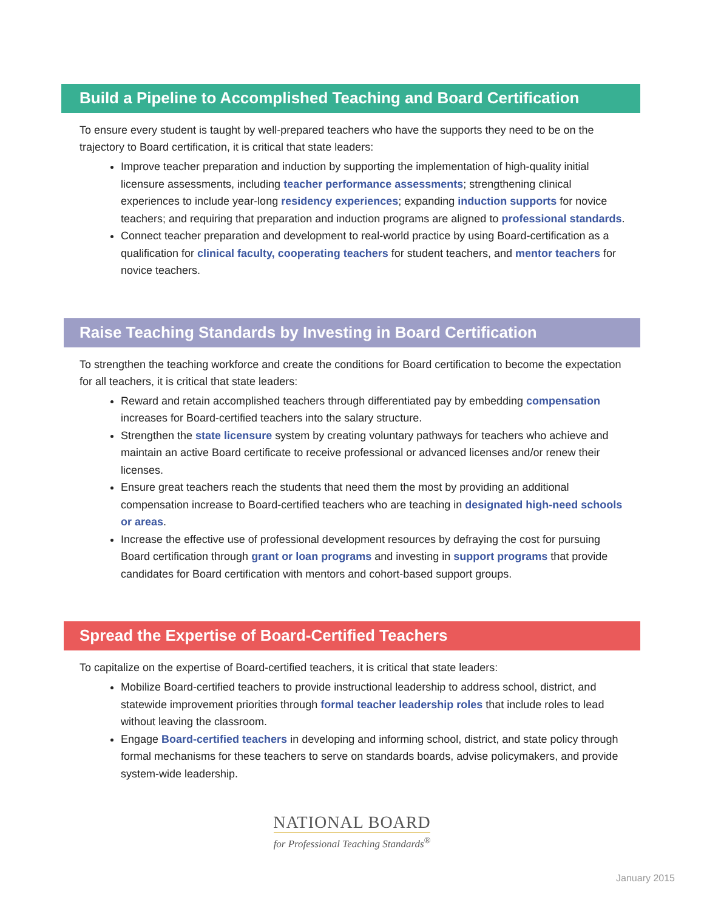Build a Pipeline to Accomplished Teaching and Board Certification
To ensure every student is taught by well-prepared teachers who have the supports they need to be on the trajectory to Board certification, it is critical that state leaders:
Improve teacher preparation and induction by supporting the implementation of high-quality initial licensure assessments, including teacher performance assessments; strengthening clinical experiences to include year-long residency experiences; expanding induction supports for novice teachers; and requiring that preparation and induction programs are aligned to professional standards.
Connect teacher preparation and development to real-world practice by using Board-certification as a qualification for clinical faculty, cooperating teachers for student teachers, and mentor teachers for novice teachers.
Raise Teaching Standards by Investing in Board Certification
To strengthen the teaching workforce and create the conditions for Board certification to become the expectation for all teachers, it is critical that state leaders:
Reward and retain accomplished teachers through differentiated pay by embedding compensation increases for Board-certified teachers into the salary structure.
Strengthen the state licensure system by creating voluntary pathways for teachers who achieve and maintain an active Board certificate to receive professional or advanced licenses and/or renew their licenses.
Ensure great teachers reach the students that need them the most by providing an additional compensation increase to Board-certified teachers who are teaching in designated high-need schools or areas.
Increase the effective use of professional development resources by defraying the cost for pursuing Board certification through grant or loan programs and investing in support programs that provide candidates for Board certification with mentors and cohort-based support groups.
Spread the Expertise of Board-Certified Teachers
To capitalize on the expertise of Board-certified teachers, it is critical that state leaders:
Mobilize Board-certified teachers to provide instructional leadership to address school, district, and statewide improvement priorities through formal teacher leadership roles that include roles to lead without leaving the classroom.
Engage Board-certified teachers in developing and informing school, district, and state policy through formal mechanisms for these teachers to serve on standards boards, advise policymakers, and provide system-wide leadership.
NATIONAL BOARD
for Professional Teaching Standards<sup>®</sup>
January 2015